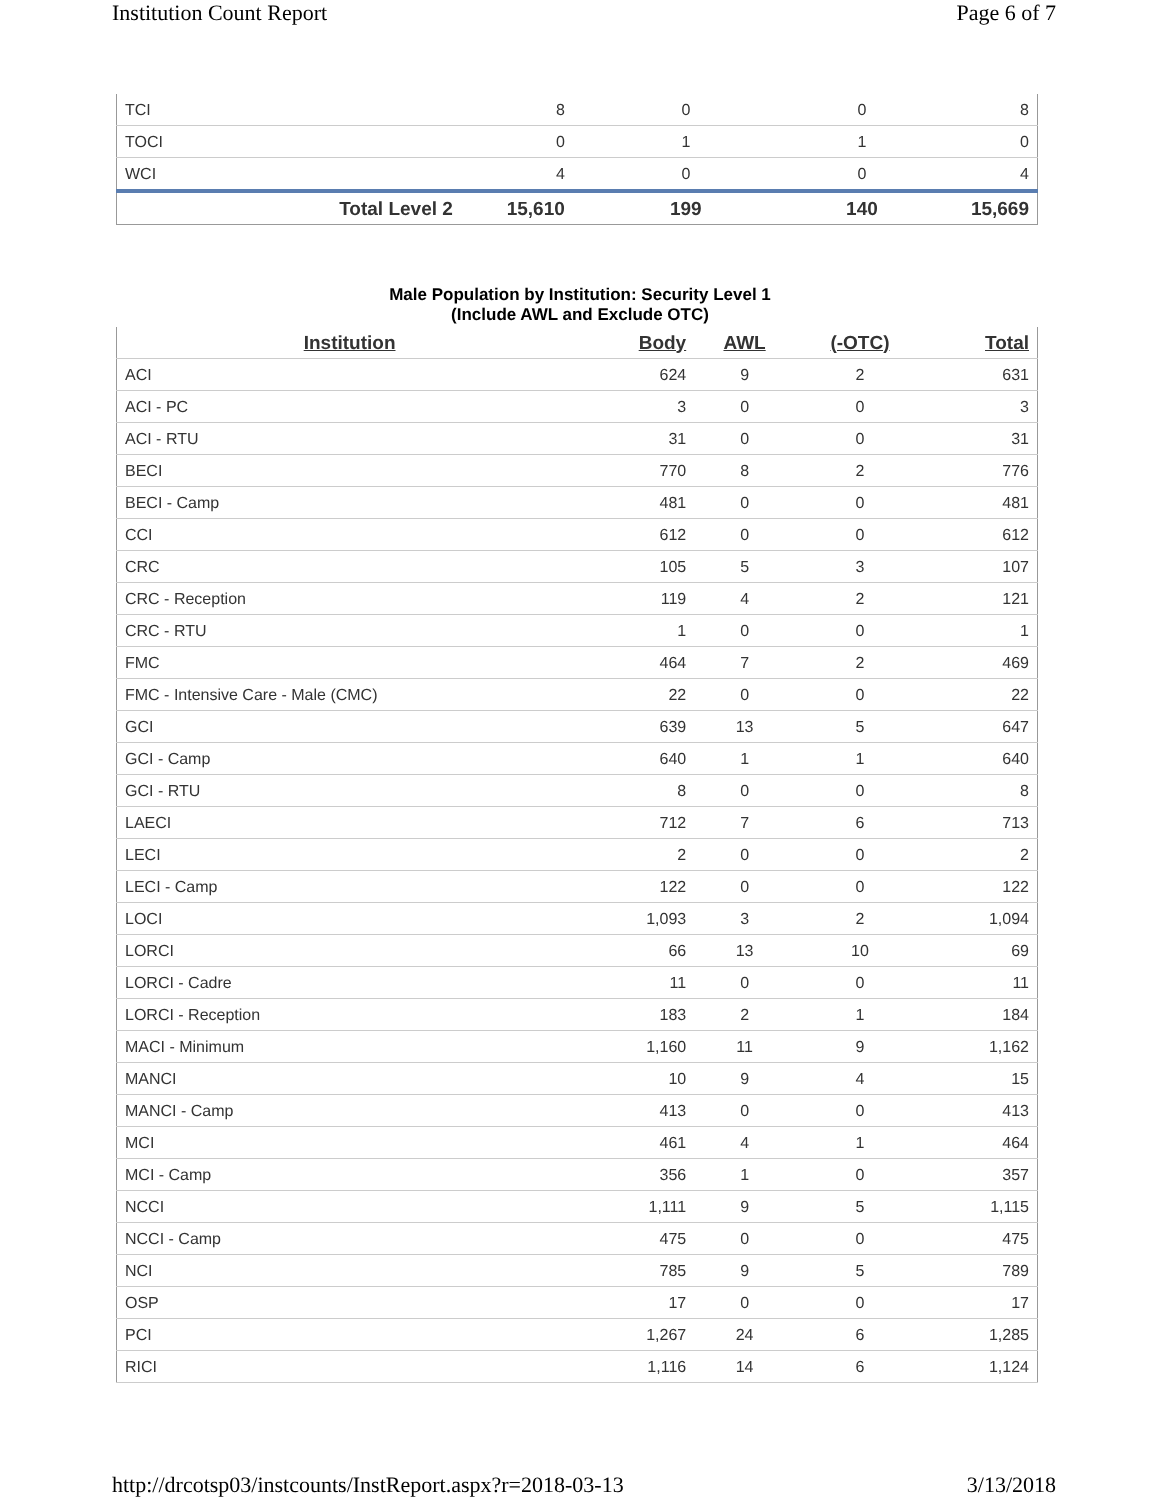Institution Count Report Page 6 of 7
| TCI | 8 | 0 | 0 | 8 |
| TOCI | 0 | 1 | 1 | 0 |
| WCI | 4 | 0 | 0 | 4 |
| Total Level 2 | 15,610 | 199 | 140 | 15,669 |
Male Population by Institution: Security Level 1
(Include AWL and Exclude OTC)
| Institution | Body | AWL | (-OTC) | Total |
| --- | --- | --- | --- | --- |
| ACI | 624 | 9 | 2 | 631 |
| ACI - PC | 3 | 0 | 0 | 3 |
| ACI - RTU | 31 | 0 | 0 | 31 |
| BECI | 770 | 8 | 2 | 776 |
| BECI - Camp | 481 | 0 | 0 | 481 |
| CCI | 612 | 0 | 0 | 612 |
| CRC | 105 | 5 | 3 | 107 |
| CRC - Reception | 119 | 4 | 2 | 121 |
| CRC - RTU | 1 | 0 | 0 | 1 |
| FMC | 464 | 7 | 2 | 469 |
| FMC - Intensive Care - Male (CMC) | 22 | 0 | 0 | 22 |
| GCI | 639 | 13 | 5 | 647 |
| GCI - Camp | 640 | 1 | 1 | 640 |
| GCI - RTU | 8 | 0 | 0 | 8 |
| LAECI | 712 | 7 | 6 | 713 |
| LECI | 2 | 0 | 0 | 2 |
| LECI - Camp | 122 | 0 | 0 | 122 |
| LOCI | 1,093 | 3 | 2 | 1,094 |
| LORCI | 66 | 13 | 10 | 69 |
| LORCI - Cadre | 11 | 0 | 0 | 11 |
| LORCI - Reception | 183 | 2 | 1 | 184 |
| MACI - Minimum | 1,160 | 11 | 9 | 1,162 |
| MANCI | 10 | 9 | 4 | 15 |
| MANCI - Camp | 413 | 0 | 0 | 413 |
| MCI | 461 | 4 | 1 | 464 |
| MCI - Camp | 356 | 1 | 0 | 357 |
| NCCI | 1,111 | 9 | 5 | 1,115 |
| NCCI - Camp | 475 | 0 | 0 | 475 |
| NCI | 785 | 9 | 5 | 789 |
| OSP | 17 | 0 | 0 | 17 |
| PCI | 1,267 | 24 | 6 | 1,285 |
| RICI | 1,116 | 14 | 6 | 1,124 |
http://drcotsp03/instcounts/InstReport.aspx?r=2018-03-13 3/13/2018